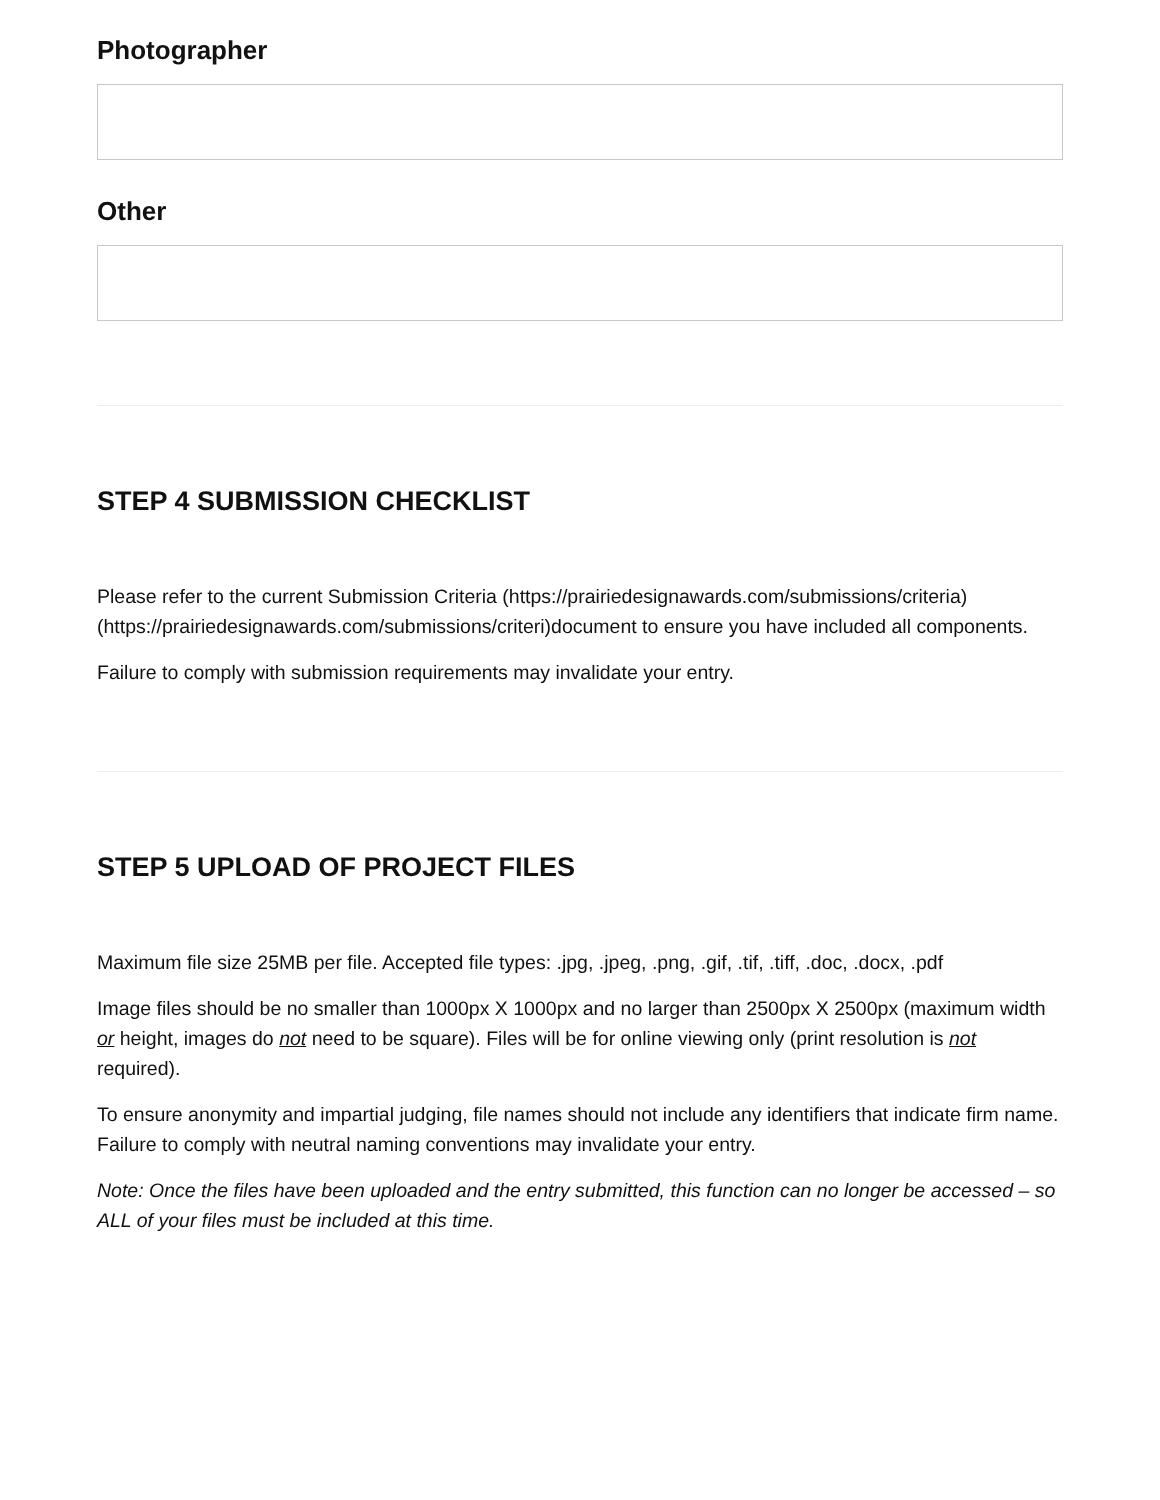Photographer
Other
STEP 4 SUBMISSION CHECKLIST
Please refer to the current Submission Criteria (https://prairiedesignawards.com/submissions/criteria) (https://prairiedesignawards.com/submissions/criteri)document to ensure you have included all components.
Failure to comply with submission requirements may invalidate your entry.
STEP 5 UPLOAD OF PROJECT FILES
Maximum file size 25MB per file. Accepted file types: .jpg, .jpeg, .png, .gif, .tif, .tiff, .doc, .docx, .pdf
Image files should be no smaller than 1000px X 1000px and no larger than 2500px X 2500px (maximum width or height, images do not need to be square). Files will be for online viewing only (print resolution is not required).
To ensure anonymity and impartial judging, file names should not include any identifiers that indicate firm name. Failure to comply with neutral naming conventions may invalidate your entry.
Note: Once the files have been uploaded and the entry submitted, this function can no longer be accessed – so ALL of your files must be included at this time.